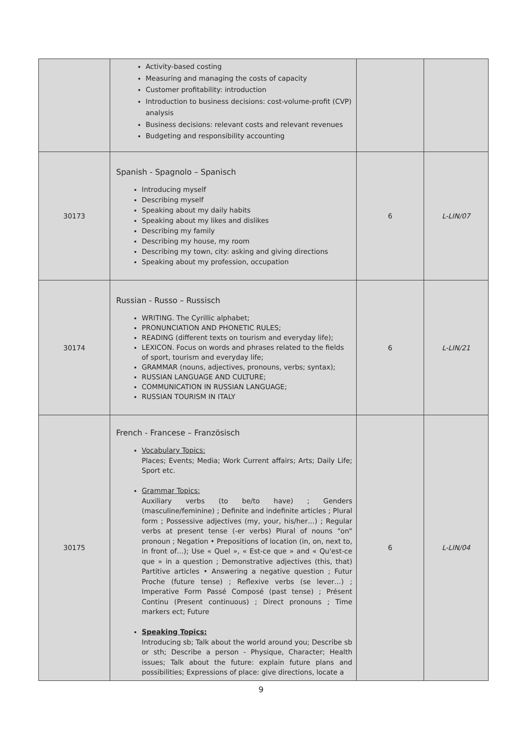| | Activity-based costing Measuring and managing the costs of capacity Customer profitability: introduction Introduction to business decisions: cost-volume-profit (CVP) analysis Business decisions: relevant costs and relevant revenues Budgeting and responsibility accounting | | |
| 30173 | Spanish - Spagnolo – Spanisch Introducing myself Describing myself Speaking about my daily habits Speaking about my likes and dislikes Describing my family Describing my house, my room Describing my town, city: asking and giving directions Speaking about my profession, occupation | 6 | L-LIN/07 |
| 30174 | Russian - Russo – Russisch WRITING. The Cyrillic alphabet; PRONUNCIATION AND PHONETIC RULES; READING (different texts on tourism and everyday life); LEXICON. Focus on words and phrases related to the fields of sport, tourism and everyday life; GRAMMAR (nouns, adjectives, pronouns, verbs; syntax); RUSSIAN LANGUAGE AND CULTURE; COMMUNICATION IN RUSSIAN LANGUAGE; RUSSIAN TOURISM IN ITALY | 6 | L-LIN/21 |
| 30175 | French - Francese – Französisch Vocabulary Topics: Places; Events; Media; Work Current affairs; Arts; Daily Life; Sport etc. Grammar Topics: Auxiliary verbs (to be/to have) ; Genders (masculine/feminine) ; Definite and indefinite articles ; Plural form ; Possessive adjectives (my, your, his/her…) ; Regular verbs at present tense (-er verbs) Plural of nouns "on" pronoun ; Negation • Prepositions of location (in, on, next to, in front of…); Use « Quel », « Est-ce que » and « Qu'est-ce que » in a question ; Demonstrative adjectives (this, that) Partitive articles • Answering a negative question ; Futur Proche (future tense) ; Reflexive verbs (se lever…) ; Imperative Form Passé Composé (past tense) ; Présent Continu (Present continuous) ; Direct pronouns ; Time markers ect; Future Speaking Topics: Introducing sb; Talk about the world around you; Describe sb or sth; Describe a person - Physique, Character; Health issues; Talk about the future: explain future plans and possibilities; Expressions of place: give directions, locate a | 6 | L-LIN/04 |
9